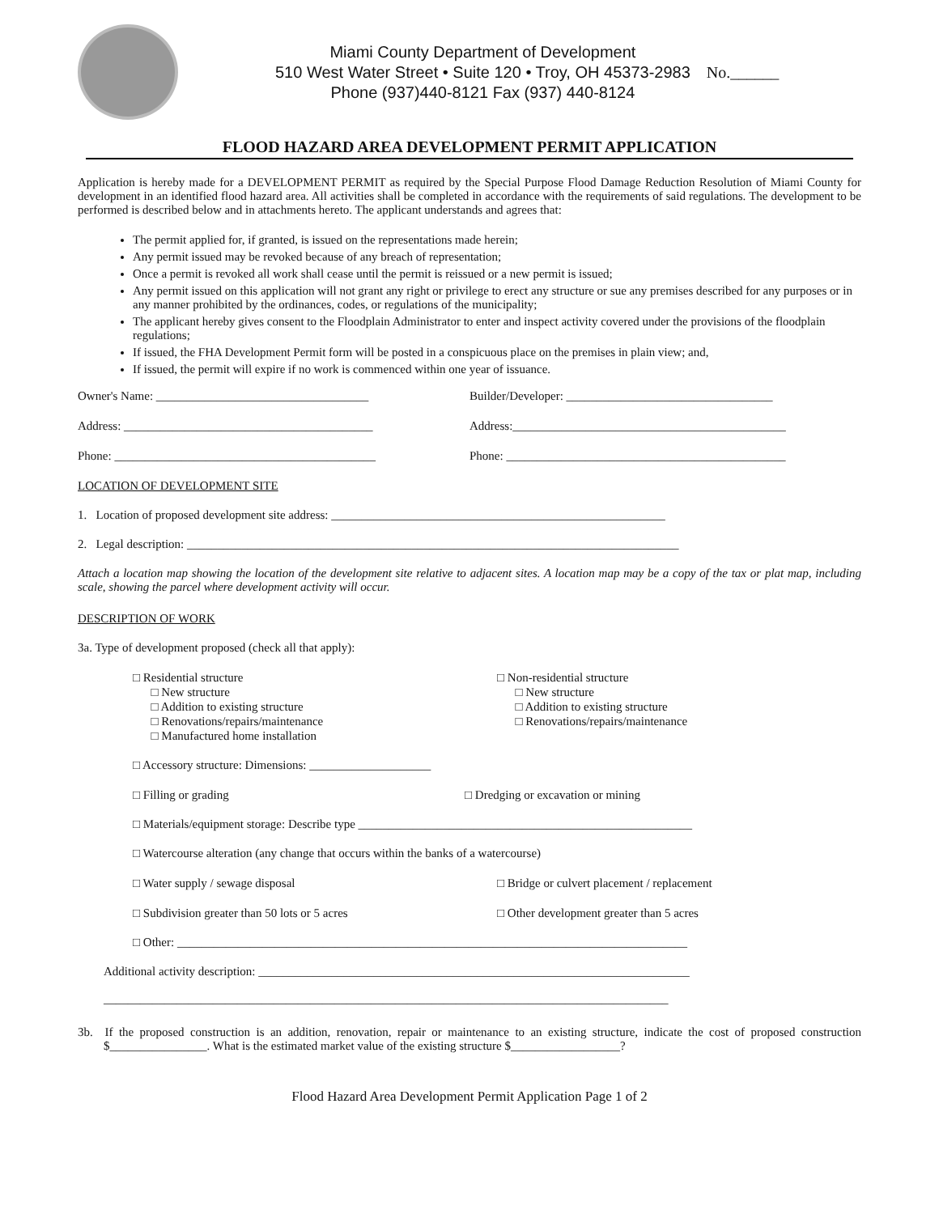Miami County Department of Development
510 West Water Street • Suite 120 • Troy, OH 45373-2983
Phone (937)440-8121 Fax (937) 440-8124
No.______
FLOOD HAZARD AREA DEVELOPMENT PERMIT APPLICATION
Application is hereby made for a DEVELOPMENT PERMIT as required by the Special Purpose Flood Damage Reduction Resolution of Miami County for development in an identified flood hazard area. All activities shall be completed in accordance with the requirements of said regulations. The development to be performed is described below and in attachments hereto. The applicant understands and agrees that:
The permit applied for, if granted, is issued on the representations made herein;
Any permit issued may be revoked because of any breach of representation;
Once a permit is revoked all work shall cease until the permit is reissued or a new permit is issued;
Any permit issued on this application will not grant any right or privilege to erect any structure or sue any premises described for any purposes or in any manner prohibited by the ordinances, codes, or regulations of the municipality;
The applicant hereby gives consent to the Floodplain Administrator to enter and inspect activity covered under the provisions of the floodplain regulations;
If issued, the FHA Development Permit form will be posted in a conspicuous place on the premises in plain view; and,
If issued, the permit will expire if no work is commenced within one year of issuance.
Owner's Name: ___________________________________
Builder/Developer: __________________________________
Address: _________________________________________
Address:_____________________________________________
Phone: ___________________________________________
Phone: ______________________________________________
LOCATION OF DEVELOPMENT SITE
1. Location of proposed development site address: _______________________________________________________
2. Legal description: _________________________________________________________________________________
Attach a location map showing the location of the development site relative to adjacent sites. A location map may be a copy of the tax or plat map, including scale, showing the parcel where development activity will occur.
DESCRIPTION OF WORK
3a. Type of development proposed (check all that apply):
□ Residential structure
□ New structure
□ Addition to existing structure
□ Renovations/repairs/maintenance
□ Manufactured home installation
□ Non-residential structure
□ New structure
□ Addition to existing structure
□ Renovations/repairs/maintenance
□ Accessory structure: Dimensions: ____________________
□ Filling or grading □ Dredging or excavation or mining
□ Materials/equipment storage: Describe type _______________________________________________________
□ Watercourse alteration (any change that occurs within the banks of a watercourse)
□ Water supply / sewage disposal
□ Bridge or culvert placement / replacement
□ Subdivision greater than 50 lots or 5 acres
□ Other development greater than 5 acres
□ Other: ____________________________________________________________________________________
Additional activity description: _______________________________________________________________________
_____________________________________________________________________________________________
3b. If the proposed construction is an addition, renovation, repair or maintenance to an existing structure, indicate the cost of proposed construction $________________. What is the estimated market value of the existing structure $__________________?
Flood Hazard Area Development Permit Application Page 1 of 2